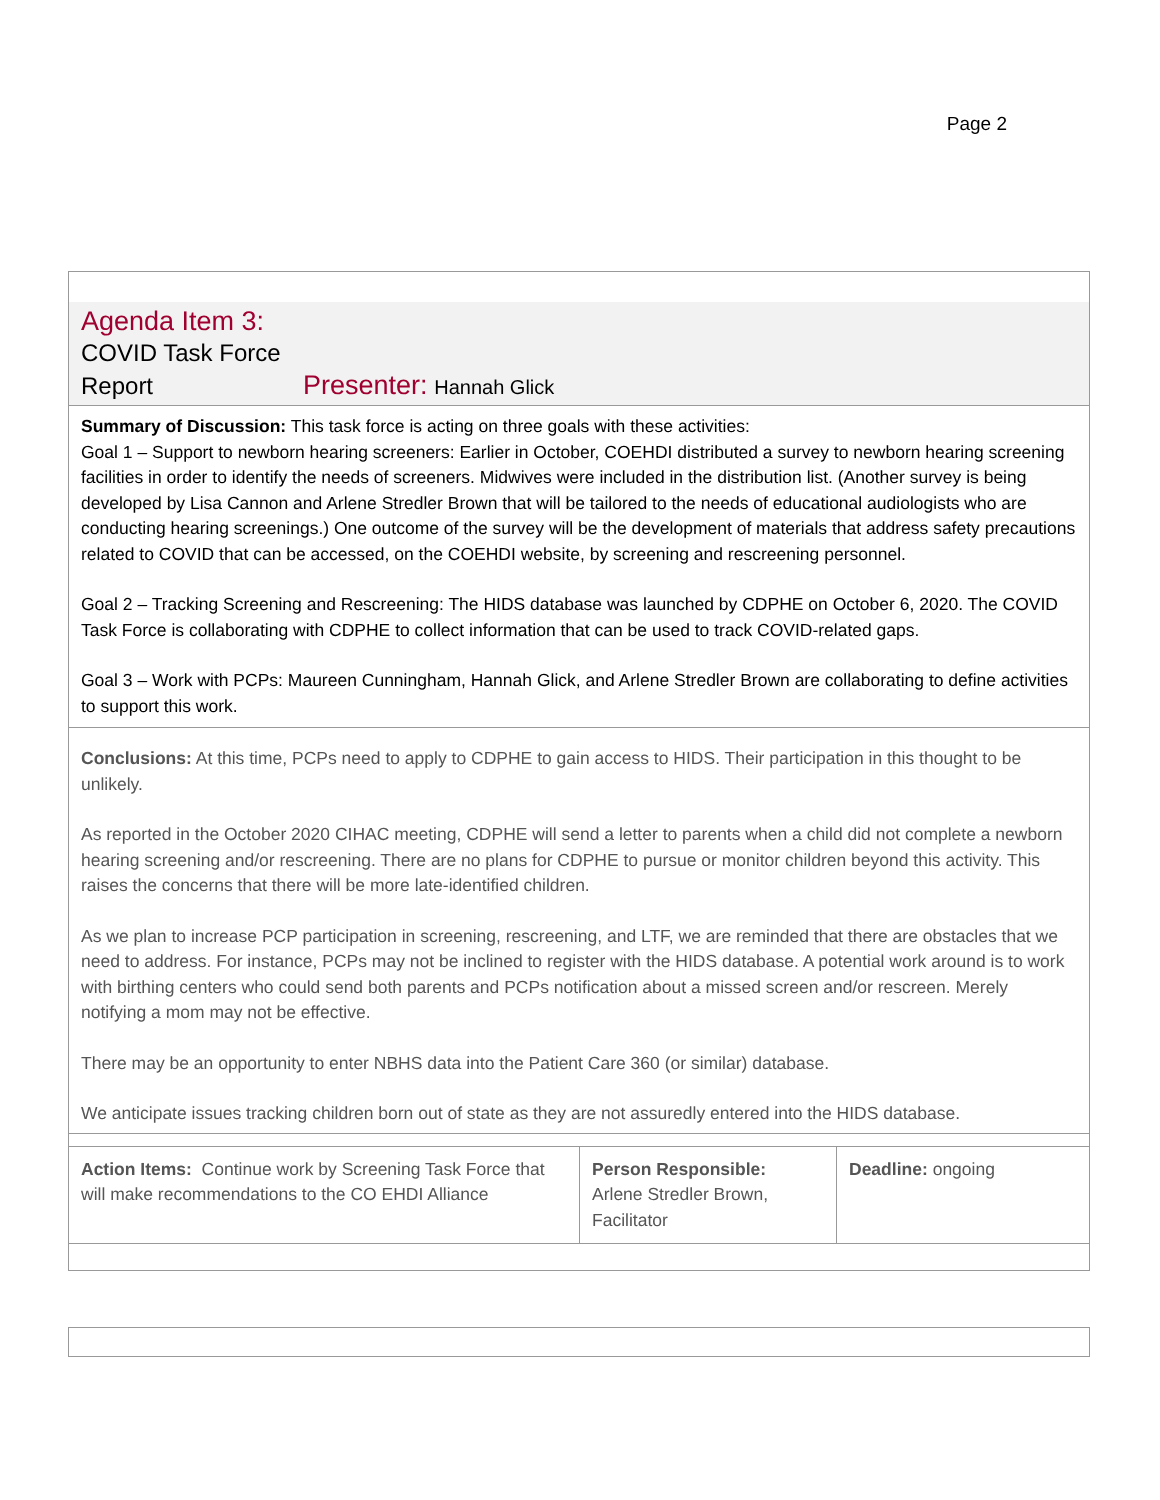Page 2
Agenda Item 3:
COVID Task Force
Report Presenter: Hannah Glick
Summary of Discussion: This task force is acting on three goals with these activities:
Goal 1 – Support to newborn hearing screeners: Earlier in October, COEHDI distributed a survey to newborn hearing screening facilities in order to identify the needs of screeners. Midwives were included in the distribution list. (Another survey is being developed by Lisa Cannon and Arlene Stredler Brown that will be tailored to the needs of educational audiologists who are conducting hearing screenings.) One outcome of the survey will be the development of materials that address safety precautions related to COVID that can be accessed, on the COEHDI website, by screening and rescreening personnel.
Goal 2 – Tracking Screening and Rescreening: The HIDS database was launched by CDPHE on October 6, 2020. The COVID Task Force is collaborating with CDPHE to collect information that can be used to track COVID-related gaps.
Goal 3 – Work with PCPs: Maureen Cunningham, Hannah Glick, and Arlene Stredler Brown are collaborating to define activities to support this work.
Conclusions: At this time, PCPs need to apply to CDPHE to gain access to HIDS. Their participation in this thought to be unlikely.
As reported in the October 2020 CIHAC meeting, CDPHE will send a letter to parents when a child did not complete a newborn hearing screening and/or rescreening. There are no plans for CDPHE to pursue or monitor children beyond this activity. This raises the concerns that there will be more late-identified children.
As we plan to increase PCP participation in screening, rescreening, and LTF, we are reminded that there are obstacles that we need to address. For instance, PCPs may not be inclined to register with the HIDS database. A potential work around is to work with birthing centers who could send both parents and PCPs notification about a missed screen and/or rescreen. Merely notifying a mom may not be effective.
There may be an opportunity to enter NBHS data into the Patient Care 360 (or similar) database.
We anticipate issues tracking children born out of state as they are not assuredly entered into the HIDS database.
| Action Items: Continue work by Screening Task Force that will make recommendations to the CO EHDI Alliance | Person Responsible: Arlene Stredler Brown, Facilitator | Deadline: ongoing |